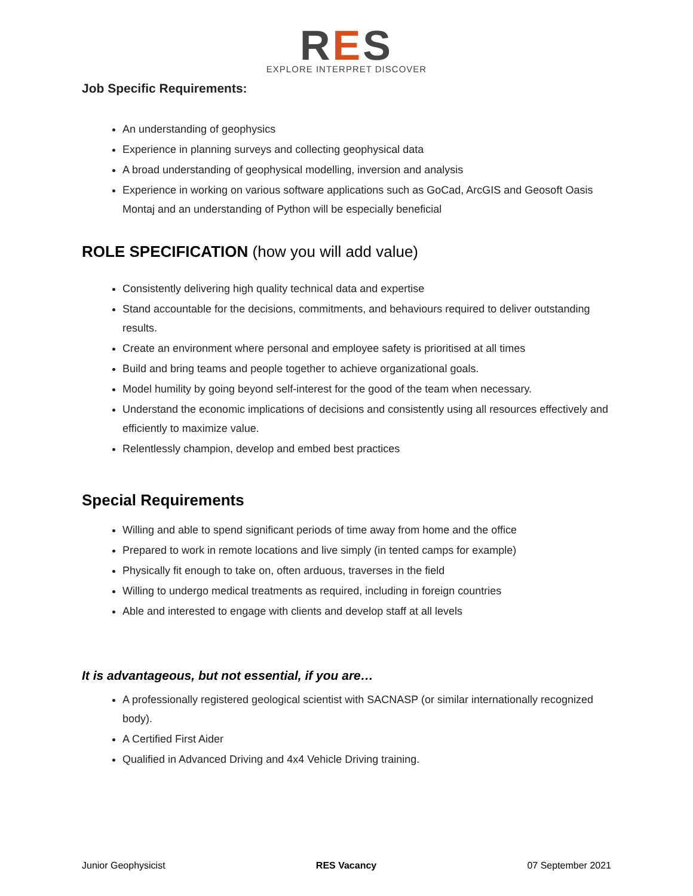RES
EXPLORE INTERPRET DISCOVER
Job Specific Requirements:
An understanding of geophysics
Experience in planning surveys and collecting geophysical data
A broad understanding of geophysical modelling, inversion and analysis
Experience in working on various software applications such as GoCad, ArcGIS and Geosoft Oasis Montaj and an understanding of Python will be especially beneficial
ROLE SPECIFICATION (how you will add value)
Consistently delivering high quality technical data and expertise
Stand accountable for the decisions, commitments, and behaviours required to deliver outstanding results.
Create an environment where personal and employee safety is prioritised at all times
Build and bring teams and people together to achieve organizational goals.
Model humility by going beyond self-interest for the good of the team when necessary.
Understand the economic implications of decisions and consistently using all resources effectively and efficiently to maximize value.
Relentlessly champion, develop and embed best practices
Special Requirements
Willing and able to spend significant periods of time away from home and the office
Prepared to work in remote locations and live simply (in tented camps for example)
Physically fit enough to take on, often arduous, traverses in the field
Willing to undergo medical treatments as required, including in foreign countries
Able and interested to engage with clients and develop staff at all levels
It is advantageous, but not essential, if you are…
A professionally registered geological scientist with SACNASP (or similar internationally recognized body).
A Certified First Aider
Qualified in Advanced Driving and 4x4 Vehicle Driving training.
Junior Geophysicist RES Vacancy 07 September 2021